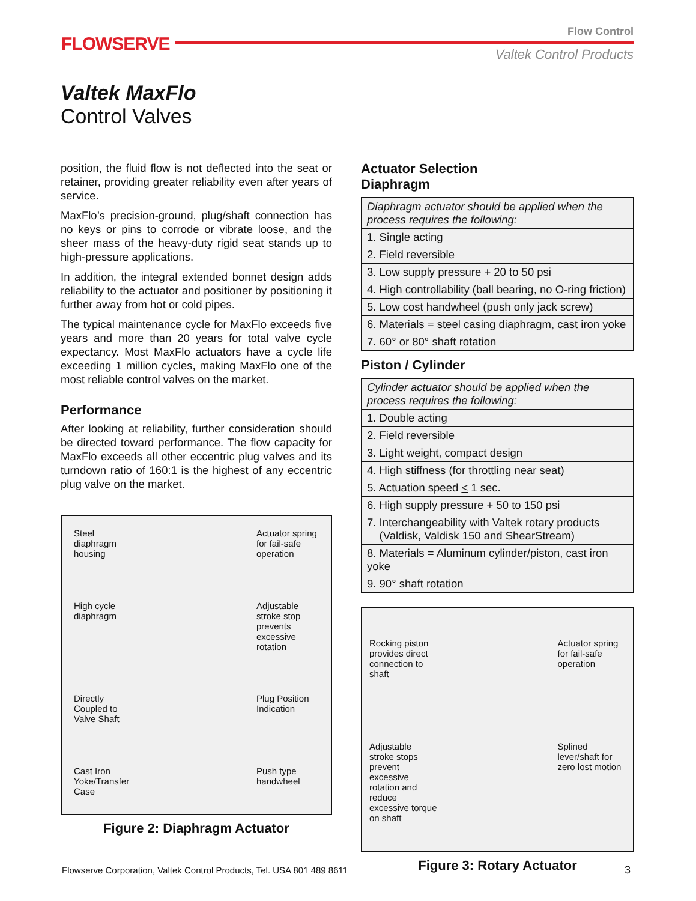FLOWSERVE
Flow Control
Valtek Control Products
Valtek MaxFlo
Control Valves
position, the fluid flow is not deflected into the seat or retainer, providing greater reliability even after years of service.
MaxFlo’s precision-ground, plug/shaft connection has no keys or pins to corrode or vibrate loose, and the sheer mass of the heavy-duty rigid seat stands up to high-pressure applications.
In addition, the integral extended bonnet design adds reliability to the actuator and positioner by positioning it further away from hot or cold pipes.
The typical maintenance cycle for MaxFlo exceeds five years and more than 20 years for total valve cycle expectancy. Most MaxFlo actuators have a cycle life exceeding 1 million cycles, making MaxFlo one of the most reliable control valves on the market.
Performance
After looking at reliability, further consideration should be directed toward performance. The flow capacity for MaxFlo exceeds all other eccentric plug valves and its turndown ratio of 160:1 is the highest of any eccentric plug valve on the market.
Steel diaphragm housing
Actuator spring for fail-safe operation
High cycle diaphragm
Adjustable stroke stop prevents excessive rotation
Directly Coupled to Valve Shaft
Plug Position Indication
Cast Iron Yoke/Transfer Case
Push type handwheel
Figure 2: Diaphragm Actuator
Actuator Selection
Diaphragm
| Diaphragm actuator should be applied when the process requires the following: |
| 1. Single acting |
| 2. Field reversible |
| 3. Low supply pressure + 20 to 50 psi |
| 4. High controllability (ball bearing, no O-ring friction) |
| 5. Low cost handwheel (push only jack screw) |
| 6. Materials = steel casing diaphragm, cast iron yoke |
| 7. 60° or 80° shaft rotation |
Piston / Cylinder
| Cylinder actuator should be applied when the process requires the following: |
| 1. Double acting |
| 2. Field reversible |
| 3. Light weight, compact design |
| 4. High stiffness (for throttling near seat) |
| 5. Actuation speed < 1 sec. |
| 6. High supply pressure + 50 to 150 psi |
| 7. Interchangeability with Valtek rotary products (Valdisk, Valdisk 150 and ShearStream) |
| 8. Materials = Aluminum cylinder/piston, cast iron yoke |
| 9. 90° shaft rotation |
Rocking piston provides direct connection to shaft
Actuator spring for fail-safe operation
Adjustable stroke stops prevent excessive rotation and reduce excessive torque on shaft
Splined lever/shaft for zero lost motion
Figure 3: Rotary Actuator
Flowserve Corporation, Valtek Control Products, Tel. USA 801 489 8611
3